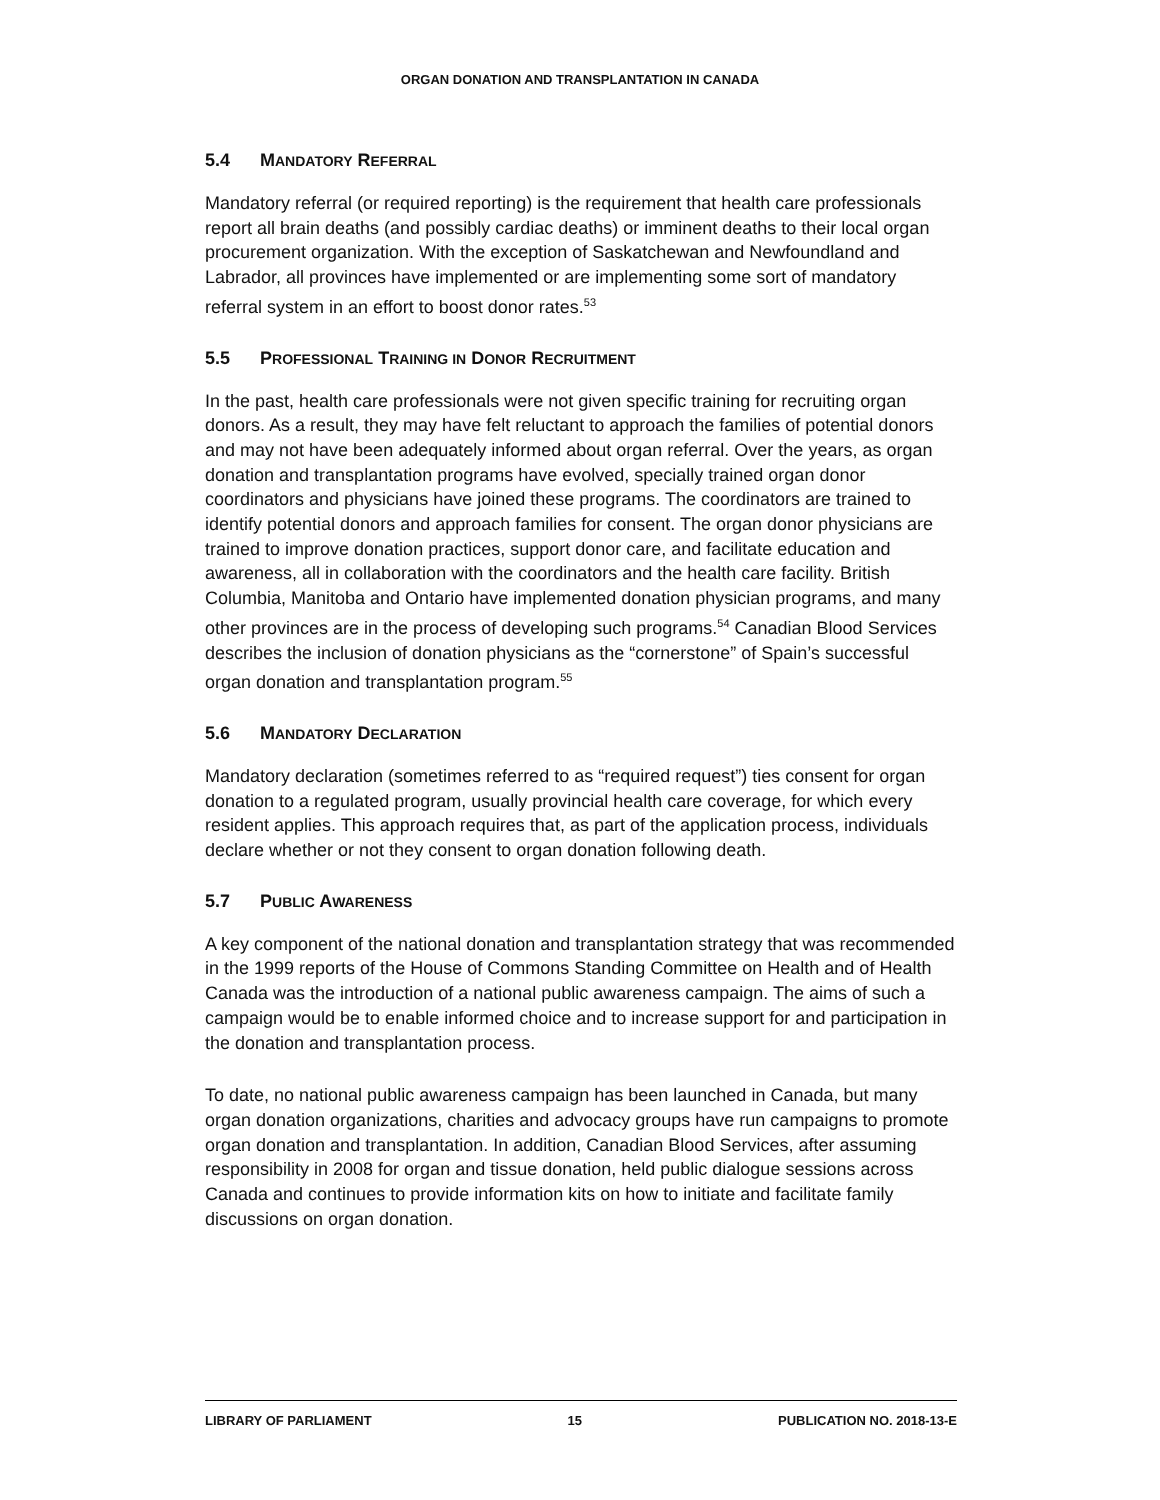ORGAN DONATION AND TRANSPLANTATION IN CANADA
5.4 MANDATORY REFERRAL
Mandatory referral (or required reporting) is the requirement that health care professionals report all brain deaths (and possibly cardiac deaths) or imminent deaths to their local organ procurement organization. With the exception of Saskatchewan and Newfoundland and Labrador, all provinces have implemented or are implementing some sort of mandatory referral system in an effort to boost donor rates.<sup>53</sup>
5.5 PROFESSIONAL TRAINING IN DONOR RECRUITMENT
In the past, health care professionals were not given specific training for recruiting organ donors. As a result, they may have felt reluctant to approach the families of potential donors and may not have been adequately informed about organ referral. Over the years, as organ donation and transplantation programs have evolved, specially trained organ donor coordinators and physicians have joined these programs. The coordinators are trained to identify potential donors and approach families for consent. The organ donor physicians are trained to improve donation practices, support donor care, and facilitate education and awareness, all in collaboration with the coordinators and the health care facility. British Columbia, Manitoba and Ontario have implemented donation physician programs, and many other provinces are in the process of developing such programs.<sup>54</sup> Canadian Blood Services describes the inclusion of donation physicians as the “cornerstone” of Spain’s successful organ donation and transplantation program.<sup>55</sup>
5.6 MANDATORY DECLARATION
Mandatory declaration (sometimes referred to as “required request”) ties consent for organ donation to a regulated program, usually provincial health care coverage, for which every resident applies. This approach requires that, as part of the application process, individuals declare whether or not they consent to organ donation following death.
5.7 PUBLIC AWARENESS
A key component of the national donation and transplantation strategy that was recommended in the 1999 reports of the House of Commons Standing Committee on Health and of Health Canada was the introduction of a national public awareness campaign. The aims of such a campaign would be to enable informed choice and to increase support for and participation in the donation and transplantation process.
To date, no national public awareness campaign has been launched in Canada, but many organ donation organizations, charities and advocacy groups have run campaigns to promote organ donation and transplantation. In addition, Canadian Blood Services, after assuming responsibility in 2008 for organ and tissue donation, held public dialogue sessions across Canada and continues to provide information kits on how to initiate and facilitate family discussions on organ donation.
LIBRARY OF PARLIAMENT 15 PUBLICATION NO. 2018-13-E